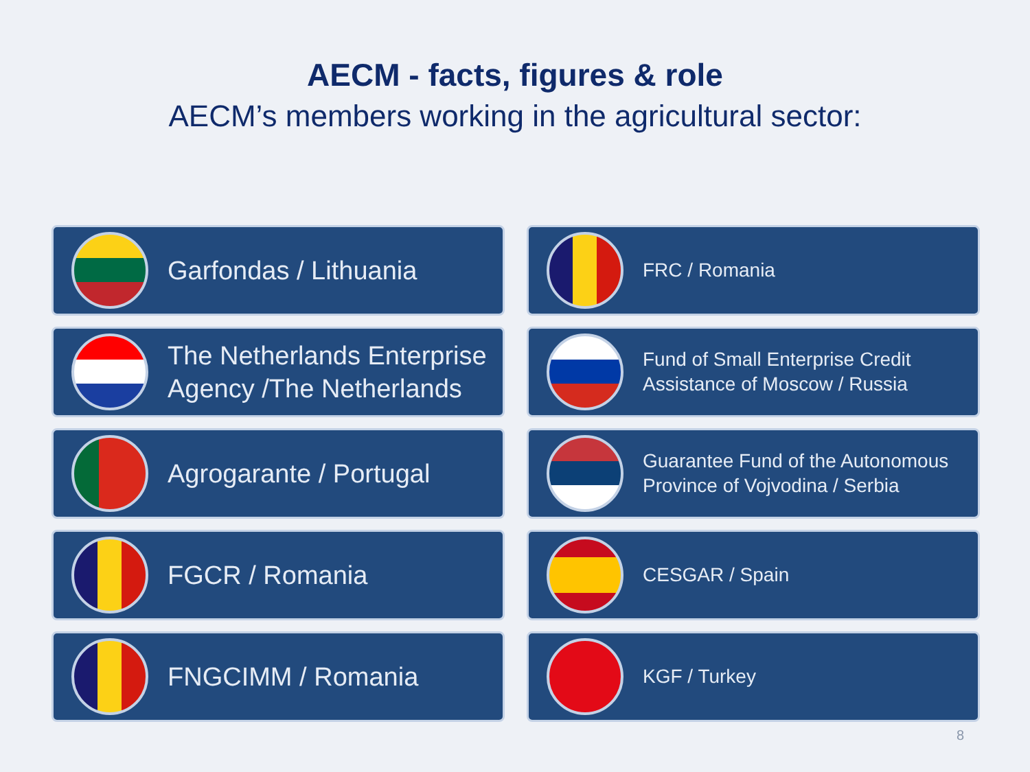AECM - facts, figures & role
AECM’s members working in the agricultural sector:
Garfondas / Lithuania
FRC / Romania
The Netherlands Enterprise Agency /The Netherlands
Fund of Small Enterprise Credit Assistance of Moscow / Russia
Agrogarante / Portugal
Guarantee Fund of the Autonomous Province of Vojvodina / Serbia
FGCR / Romania
CESGAR / Spain
FNGCIMM / Romania
KGF / Turkey
8